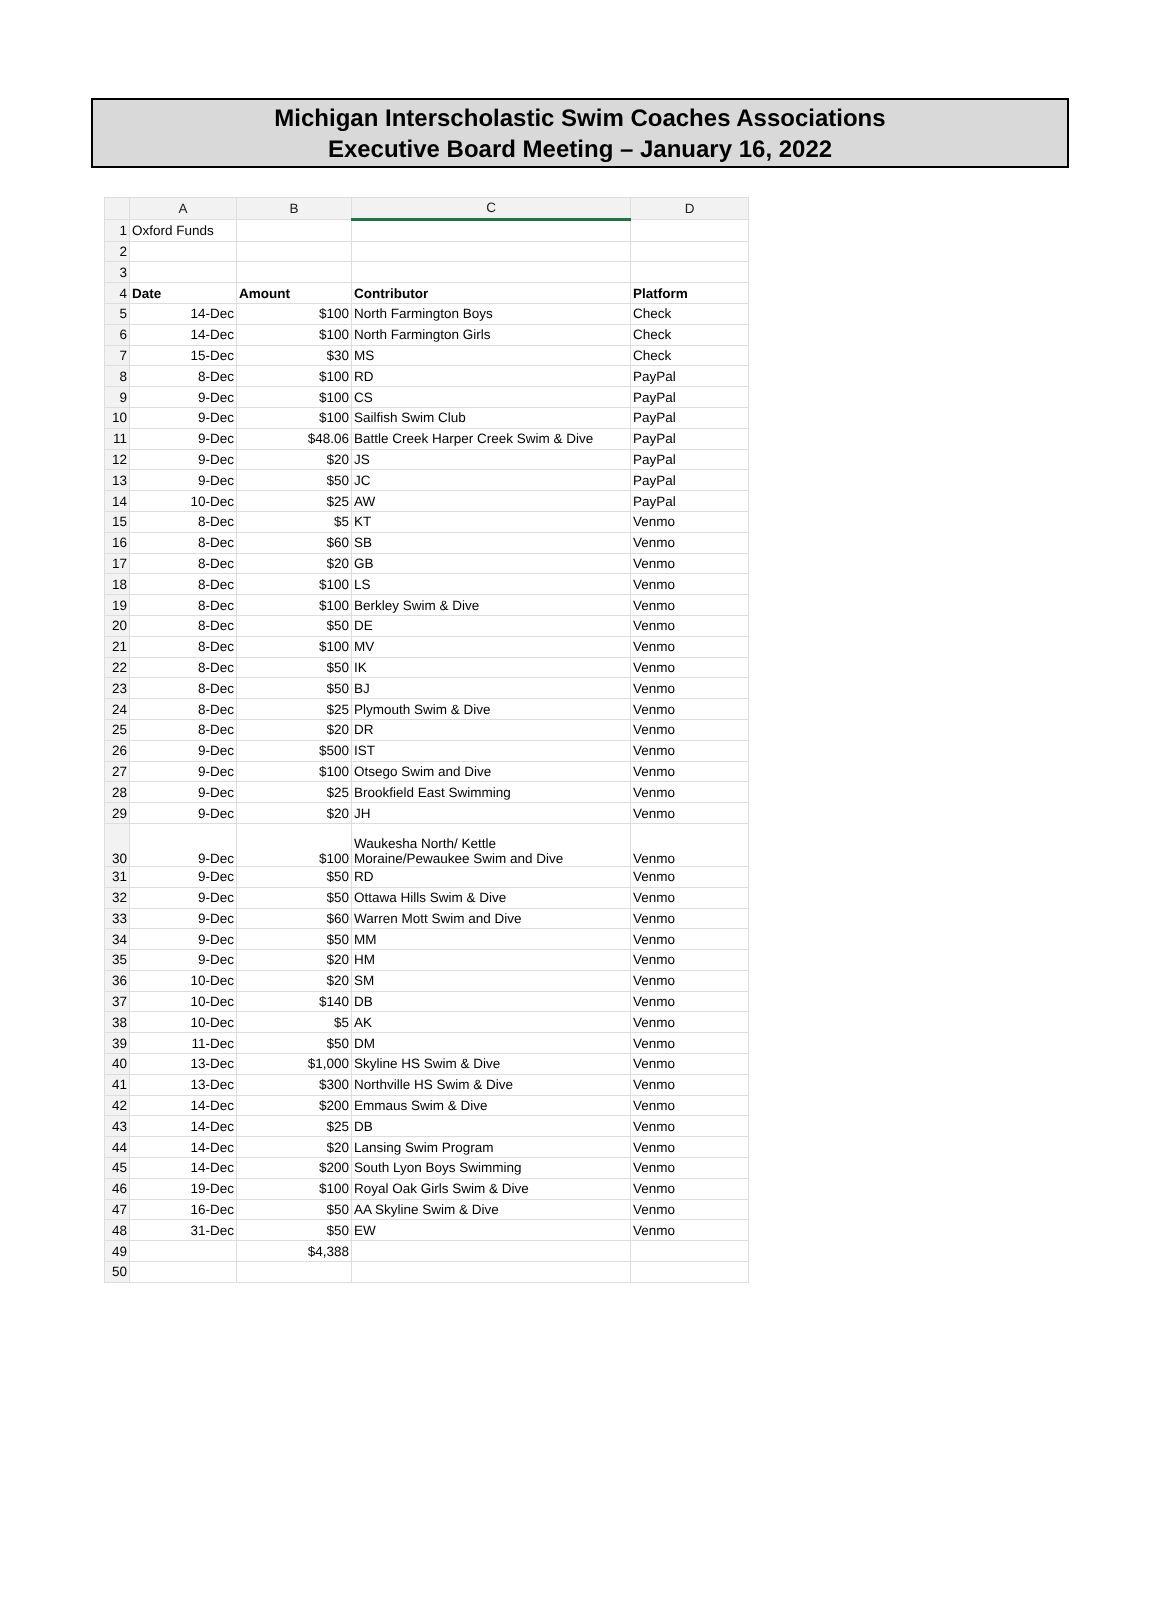Michigan Interscholastic Swim Coaches Associations
Executive Board Meeting – January 16, 2022
| | A | B | C | D |
| --- | --- | --- | --- | --- |
| 1 | Oxford Funds | | | |
| 2 | | | | |
| 3 | | | | |
| 4 | Date | Amount | Contributor | Platform |
| 5 | 14-Dec | $100 | North Farmington Boys | Check |
| 6 | 14-Dec | $100 | North Farmington Girls | Check |
| 7 | 15-Dec | $30 | MS | Check |
| 8 | 8-Dec | $100 | RD | PayPal |
| 9 | 9-Dec | $100 | CS | PayPal |
| 10 | 9-Dec | $100 | Sailfish Swim Club | PayPal |
| 11 | 9-Dec | $48.06 | Battle Creek Harper Creek Swim & Dive | PayPal |
| 12 | 9-Dec | $20 | JS | PayPal |
| 13 | 9-Dec | $50 | JC | PayPal |
| 14 | 10-Dec | $25 | AW | PayPal |
| 15 | 8-Dec | $5 | KT | Venmo |
| 16 | 8-Dec | $60 | SB | Venmo |
| 17 | 8-Dec | $20 | GB | Venmo |
| 18 | 8-Dec | $100 | LS | Venmo |
| 19 | 8-Dec | $100 | Berkley Swim & Dive | Venmo |
| 20 | 8-Dec | $50 | DE | Venmo |
| 21 | 8-Dec | $100 | MV | Venmo |
| 22 | 8-Dec | $50 | IK | Venmo |
| 23 | 8-Dec | $50 | BJ | Venmo |
| 24 | 8-Dec | $25 | Plymouth Swim & Dive | Venmo |
| 25 | 8-Dec | $20 | DR | Venmo |
| 26 | 9-Dec | $500 | IST | Venmo |
| 27 | 9-Dec | $100 | Otsego Swim and Dive | Venmo |
| 28 | 9-Dec | $25 | Brookfield East Swimming | Venmo |
| 29 | 9-Dec | $20 | JH | Venmo |
| 30 | 9-Dec | $100 | Waukesha North/ Kettle Moraine/Pewaukee Swim and Dive | Venmo |
| 31 | 9-Dec | $50 | RD | Venmo |
| 32 | 9-Dec | $50 | Ottawa Hills Swim & Dive | Venmo |
| 33 | 9-Dec | $60 | Warren Mott Swim and Dive | Venmo |
| 34 | 9-Dec | $50 | MM | Venmo |
| 35 | 9-Dec | $20 | HM | Venmo |
| 36 | 10-Dec | $20 | SM | Venmo |
| 37 | 10-Dec | $140 | DB | Venmo |
| 38 | 10-Dec | $5 | AK | Venmo |
| 39 | 11-Dec | $50 | DM | Venmo |
| 40 | 13-Dec | $1,000 | Skyline HS Swim & Dive | Venmo |
| 41 | 13-Dec | $300 | Northville HS Swim & Dive | Venmo |
| 42 | 14-Dec | $200 | Emmaus Swim & Dive | Venmo |
| 43 | 14-Dec | $25 | DB | Venmo |
| 44 | 14-Dec | $20 | Lansing Swim Program | Venmo |
| 45 | 14-Dec | $200 | South Lyon Boys Swimming | Venmo |
| 46 | 19-Dec | $100 | Royal Oak Girls Swim & Dive | Venmo |
| 47 | 16-Dec | $50 | AA Skyline Swim & Dive | Venmo |
| 48 | 31-Dec | $50 | EW | Venmo |
| 49 | | $4,388 | | |
| 50 | | | | |